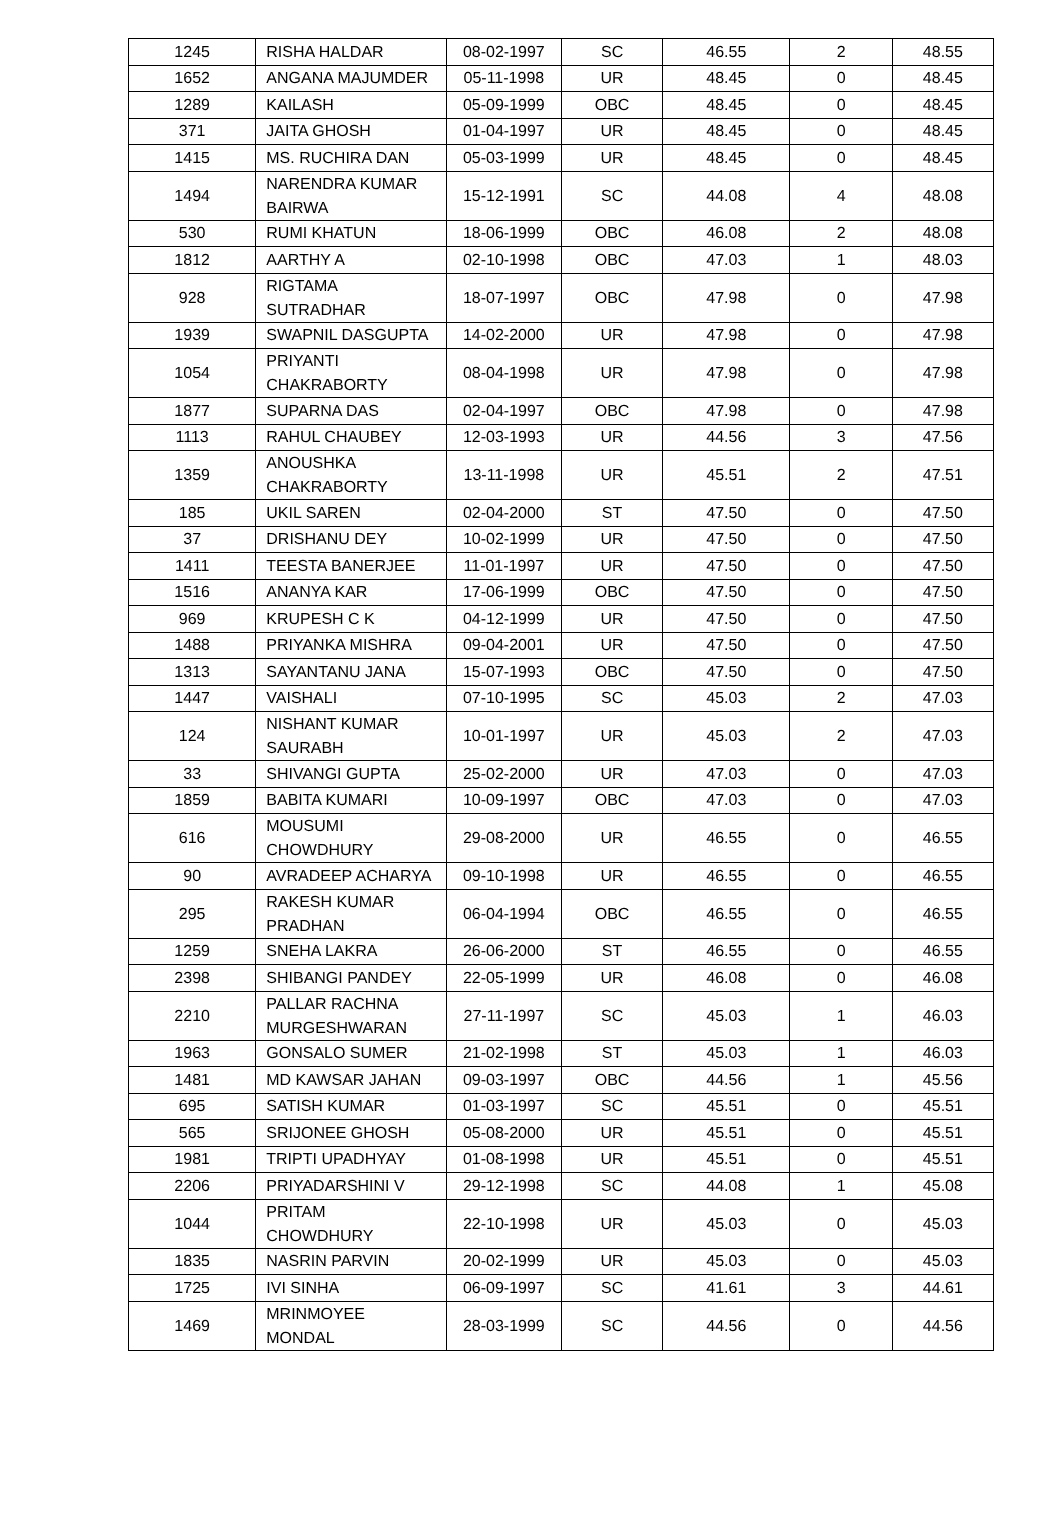| 1245 | RISHA HALDAR | 08-02-1997 | SC | 46.55 | 2 | 48.55 |
| 1652 | ANGANA MAJUMDER | 05-11-1998 | UR | 48.45 | 0 | 48.45 |
| 1289 | KAILASH | 05-09-1999 | OBC | 48.45 | 0 | 48.45 |
| 371 | JAITA GHOSH | 01-04-1997 | UR | 48.45 | 0 | 48.45 |
| 1415 | MS. RUCHIRA DAN | 05-03-1999 | UR | 48.45 | 0 | 48.45 |
| 1494 | NARENDRA KUMAR BAIRWA | 15-12-1991 | SC | 44.08 | 4 | 48.08 |
| 530 | RUMI KHATUN | 18-06-1999 | OBC | 46.08 | 2 | 48.08 |
| 1812 | AARTHY A | 02-10-1998 | OBC | 47.03 | 1 | 48.03 |
| 928 | RIGTAMA SUTRADHAR | 18-07-1997 | OBC | 47.98 | 0 | 47.98 |
| 1939 | SWAPNIL DASGUPTA | 14-02-2000 | UR | 47.98 | 0 | 47.98 |
| 1054 | PRIYANTI CHAKRABORTY | 08-04-1998 | UR | 47.98 | 0 | 47.98 |
| 1877 | SUPARNA DAS | 02-04-1997 | OBC | 47.98 | 0 | 47.98 |
| 1113 | RAHUL CHAUBEY | 12-03-1993 | UR | 44.56 | 3 | 47.56 |
| 1359 | ANOUSHKA CHAKRABORTY | 13-11-1998 | UR | 45.51 | 2 | 47.51 |
| 185 | UKIL SAREN | 02-04-2000 | ST | 47.50 | 0 | 47.50 |
| 37 | DRISHANU DEY | 10-02-1999 | UR | 47.50 | 0 | 47.50 |
| 1411 | TEESTA BANERJEE | 11-01-1997 | UR | 47.50 | 0 | 47.50 |
| 1516 | ANANYA KAR | 17-06-1999 | OBC | 47.50 | 0 | 47.50 |
| 969 | KRUPESH C K | 04-12-1999 | UR | 47.50 | 0 | 47.50 |
| 1488 | PRIYANKA MISHRA | 09-04-2001 | UR | 47.50 | 0 | 47.50 |
| 1313 | SAYANTANU JANA | 15-07-1993 | OBC | 47.50 | 0 | 47.50 |
| 1447 | VAISHALI | 07-10-1995 | SC | 45.03 | 2 | 47.03 |
| 124 | NISHANT KUMAR SAURABH | 10-01-1997 | UR | 45.03 | 2 | 47.03 |
| 33 | SHIVANGI GUPTA | 25-02-2000 | UR | 47.03 | 0 | 47.03 |
| 1859 | BABITA KUMARI | 10-09-1997 | OBC | 47.03 | 0 | 47.03 |
| 616 | MOUSUMI CHOWDHURY | 29-08-2000 | UR | 46.55 | 0 | 46.55 |
| 90 | AVRADEEP ACHARYA | 09-10-1998 | UR | 46.55 | 0 | 46.55 |
| 295 | RAKESH KUMAR PRADHAN | 06-04-1994 | OBC | 46.55 | 0 | 46.55 |
| 1259 | SNEHA LAKRA | 26-06-2000 | ST | 46.55 | 0 | 46.55 |
| 2398 | SHIBANGI PANDEY | 22-05-1999 | UR | 46.08 | 0 | 46.08 |
| 2210 | PALLAR RACHNA MURGESHWARAN | 27-11-1997 | SC | 45.03 | 1 | 46.03 |
| 1963 | GONSALO SUMER | 21-02-1998 | ST | 45.03 | 1 | 46.03 |
| 1481 | MD KAWSAR JAHAN | 09-03-1997 | OBC | 44.56 | 1 | 45.56 |
| 695 | SATISH KUMAR | 01-03-1997 | SC | 45.51 | 0 | 45.51 |
| 565 | SRIJONEE GHOSH | 05-08-2000 | UR | 45.51 | 0 | 45.51 |
| 1981 | TRIPTI UPADHYAY | 01-08-1998 | UR | 45.51 | 0 | 45.51 |
| 2206 | PRIYADARSHINI V | 29-12-1998 | SC | 44.08 | 1 | 45.08 |
| 1044 | PRITAM CHOWDHURY | 22-10-1998 | UR | 45.03 | 0 | 45.03 |
| 1835 | NASRIN PARVIN | 20-02-1999 | UR | 45.03 | 0 | 45.03 |
| 1725 | IVI SINHA | 06-09-1997 | SC | 41.61 | 3 | 44.61 |
| 1469 | MRINMOYEE MONDAL | 28-03-1999 | SC | 44.56 | 0 | 44.56 |